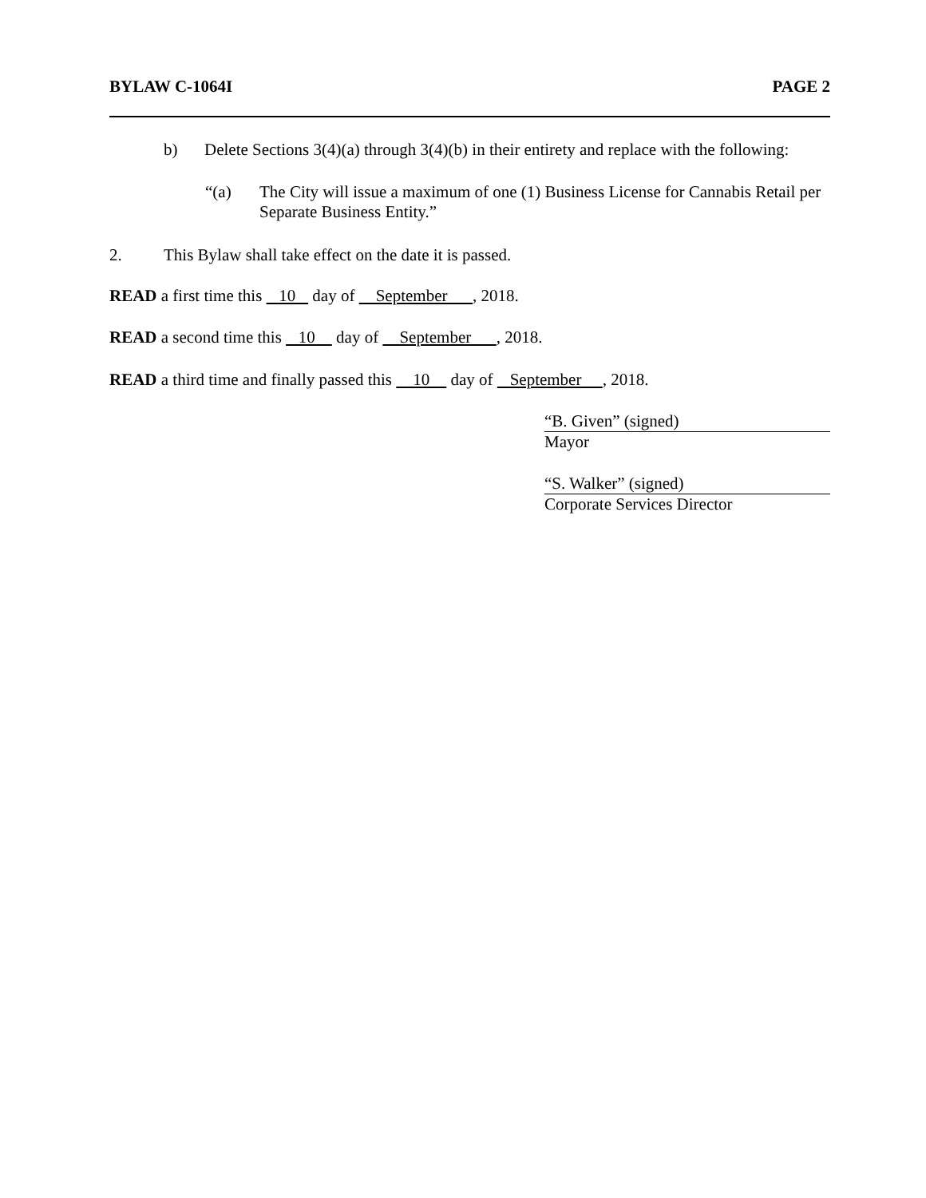BYLAW C-1064I PAGE 2
b) Delete Sections 3(4)(a) through 3(4)(b) in their entirety and replace with the following:
“(a) The City will issue a maximum of one (1) Business License for Cannabis Retail per Separate Business Entity.”
2. This Bylaw shall take effect on the date it is passed.
READ a first time this 10 day of September , 2018.
READ a second time this 10 day of September , 2018.
READ a third time and finally passed this 10 day of September , 2018.
“B. Given” (signed)
Mayor
“S. Walker” (signed)
Corporate Services Director